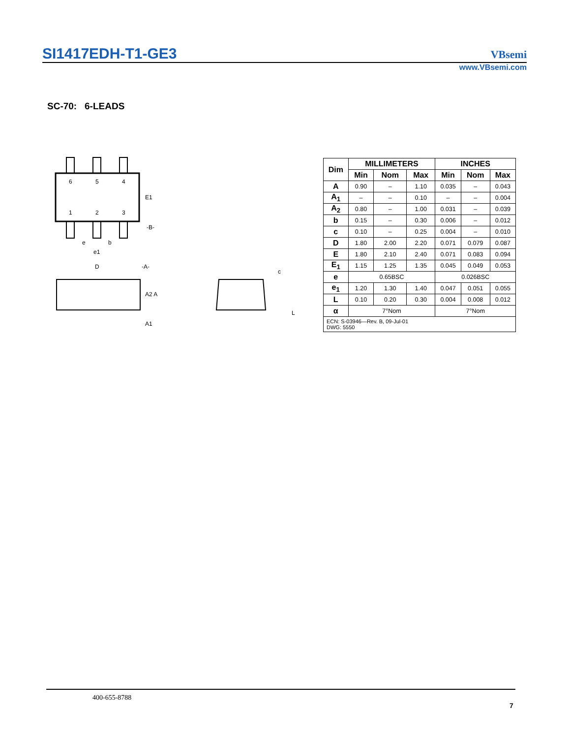SI1417EDH-T1-GE3 VBsemi
www.VBsemi.com
SC-70: 6-LEADS
6
5
4
1
2
3
E1
-B-
e
b
e1
D
-A-
A2 A
A1
c
L
| Dim | MILLIMETERS | | | INCHES | | |
| --- | --- | --- | --- | --- | --- | --- |
| | Min | Nom | Max | Min | Nom | Max |
| A | 0.90 | – | 1.10 | 0.035 | – | 0.043 |
| A<sub>1</sub> | – | – | 0.10 | – | – | 0.004 |
| A<sub>2</sub> | 0.80 | – | 1.00 | 0.031 | – | 0.039 |
| b | 0.15 | – | 0.30 | 0.006 | – | 0.012 |
| c | 0.10 | – | 0.25 | 0.004 | – | 0.010 |
| D | 1.80 | 2.00 | 2.20 | 0.071 | 0.079 | 0.087 |
| E | 1.80 | 2.10 | 2.40 | 0.071 | 0.083 | 0.094 |
| E<sub>1</sub> | 1.15 | 1.25 | 1.35 | 0.045 | 0.049 | 0.053 |
| e | 0.65BSC | | | 0.026BSC | | |
| e<sub>1</sub> | 1.20 | 1.30 | 1.40 | 0.047 | 0.051 | 0.055 |
| L | 0.10 | 0.20 | 0.30 | 0.004 | 0.008 | 0.012 |
| α | 7°Nom | | | 7°Nom | | |
| ECN: S-03946—Rev. B, 09-Jul-01 DWG: 5550 | | | | | | |
400-655-8788
7